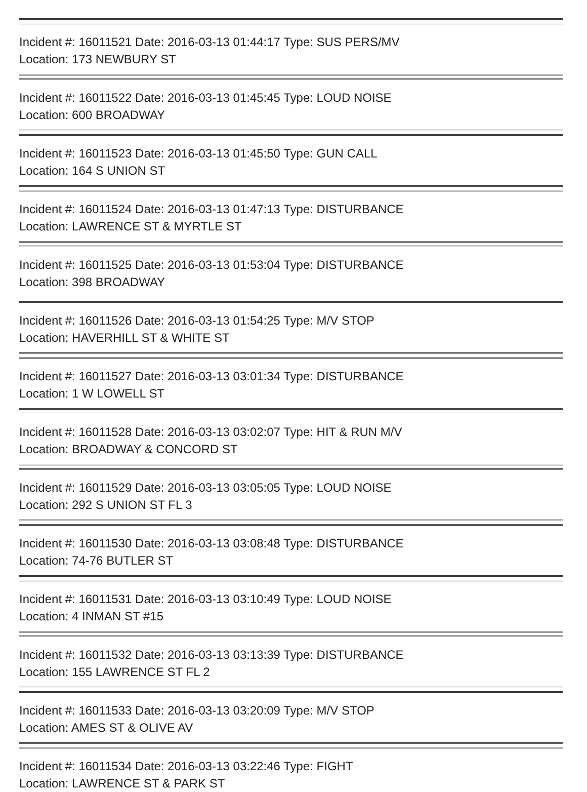Incident #: 16011521 Date: 2016-03-13 01:44:17 Type: SUS PERS/MV
Location: 173 NEWBURY ST
Incident #: 16011522 Date: 2016-03-13 01:45:45 Type: LOUD NOISE
Location: 600 BROADWAY
Incident #: 16011523 Date: 2016-03-13 01:45:50 Type: GUN CALL
Location: 164 S UNION ST
Incident #: 16011524 Date: 2016-03-13 01:47:13 Type: DISTURBANCE
Location: LAWRENCE ST & MYRTLE ST
Incident #: 16011525 Date: 2016-03-13 01:53:04 Type: DISTURBANCE
Location: 398 BROADWAY
Incident #: 16011526 Date: 2016-03-13 01:54:25 Type: M/V STOP
Location: HAVERHILL ST & WHITE ST
Incident #: 16011527 Date: 2016-03-13 03:01:34 Type: DISTURBANCE
Location: 1 W LOWELL ST
Incident #: 16011528 Date: 2016-03-13 03:02:07 Type: HIT & RUN M/V
Location: BROADWAY & CONCORD ST
Incident #: 16011529 Date: 2016-03-13 03:05:05 Type: LOUD NOISE
Location: 292 S UNION ST FL 3
Incident #: 16011530 Date: 2016-03-13 03:08:48 Type: DISTURBANCE
Location: 74-76 BUTLER ST
Incident #: 16011531 Date: 2016-03-13 03:10:49 Type: LOUD NOISE
Location: 4 INMAN ST #15
Incident #: 16011532 Date: 2016-03-13 03:13:39 Type: DISTURBANCE
Location: 155 LAWRENCE ST FL 2
Incident #: 16011533 Date: 2016-03-13 03:20:09 Type: M/V STOP
Location: AMES ST & OLIVE AV
Incident #: 16011534 Date: 2016-03-13 03:22:46 Type: FIGHT
Location: LAWRENCE ST & PARK ST